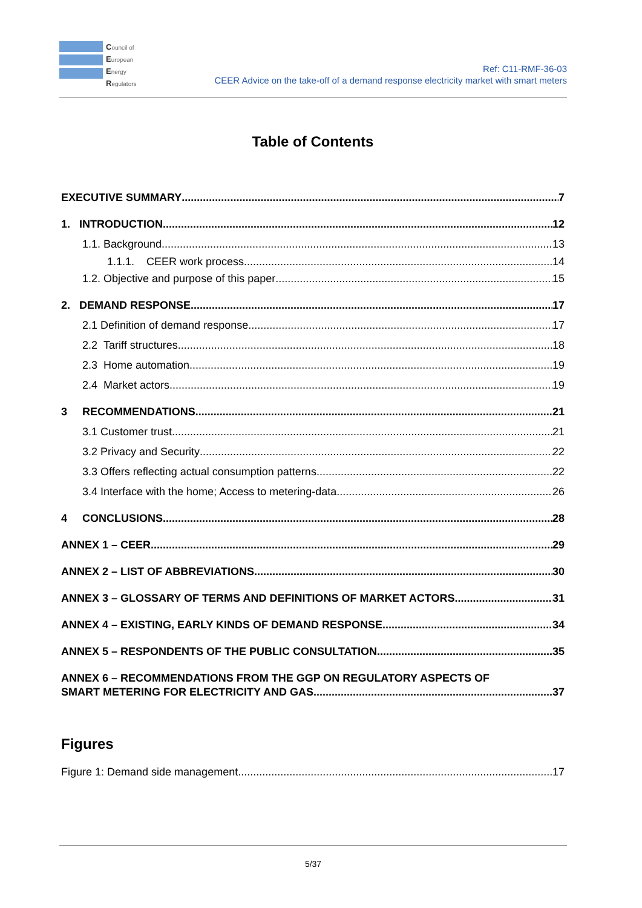Council of
European
Energy
Regulators
Ref: C11-RMF-36-03
CEER Advice on the take-off of a demand response electricity market with smart meters
Table of Contents
EXECUTIVE SUMMARY 7
1. INTRODUCTION 12
1.1. Background 13
1.1.1. CEER work process 14
1.2. Objective and purpose of this paper 15
2. DEMAND RESPONSE 17
2.1 Definition of demand response 17
2.2 Tariff structures 18
2.3 Home automation 19
2.4 Market actors 19
3 RECOMMENDATIONS 21
3.1 Customer trust 21
3.2 Privacy and Security 22
3.3 Offers reflecting actual consumption patterns 22
3.4 Interface with the home; Access to metering-data 26
4 CONCLUSIONS 28
ANNEX 1 – CEER 29
ANNEX 2 – LIST OF ABBREVIATIONS 30
ANNEX 3 – GLOSSARY OF TERMS AND DEFINITIONS OF MARKET ACTORS 31
ANNEX 4 – EXISTING, EARLY KINDS OF DEMAND RESPONSE 34
ANNEX 5 – RESPONDENTS OF THE PUBLIC CONSULTATION 35
ANNEX 6 – RECOMMENDATIONS FROM THE GGP ON REGULATORY ASPECTS OF
SMART METERING FOR ELECTRICITY AND GAS 37
Figures
Figure 1: Demand side management 17
5/37